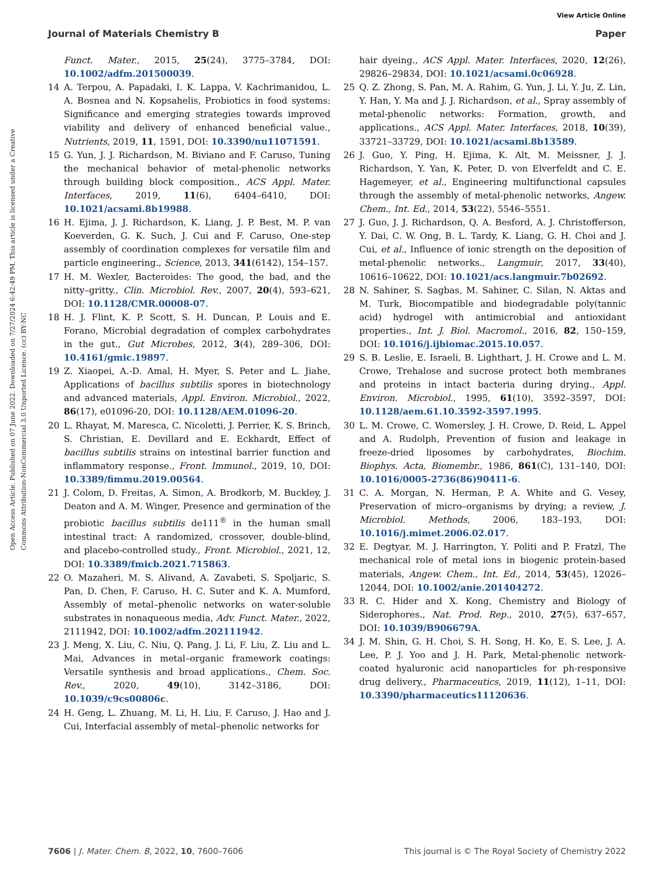View Article Online
Journal of Materials Chemistry B Paper
Open Access Article. Published on 07 June 2022. Downloaded on 7/27/2024 6:42:49 PM. This article is licensed under a Creative Commons Attribution-NonCommercial 3.0 Unported Licence. (cc) BY-NC
Funct. Mater., 2015, 25(24), 3775–3784, DOI: 10.1002/adfm.201500039.
14 A. Terpou, A. Papadaki, I. K. Lappa, V. Kachrimanidou, L. A. Bosnea and N. Kopsahelis, Probiotics in food systems: Significance and emerging strategies towards improved viability and delivery of enhanced beneficial value., Nutrients, 2019, 11, 1591, DOI: 10.3390/nu11071591.
15 G. Yun, J. J. Richardson, M. Biviano and F. Caruso, Tuning the mechanical behavior of metal-phenolic networks through building block composition., ACS Appl. Mater. Interfaces, 2019, 11(6), 6404–6410, DOI: 10.1021/acsami.8b19988.
16 H. Ejima, J. J. Richardson, K. Liang, J. P. Best, M. P. van Koeverden, G. K. Such, J. Cui and F. Caruso, One-step assembly of coordination complexes for versatile film and particle engineering., Science, 2013, 341(6142), 154–157.
17 H. M. Wexler, Bacteroides: The good, the bad, and the nitty–gritty., Clin. Microbiol. Rev., 2007, 20(4), 593–621, DOI: 10.1128/CMR.00008-07.
18 H. J. Flint, K. P. Scott, S. H. Duncan, P. Louis and E. Forano, Microbial degradation of complex carbohydrates in the gut., Gut Microbes, 2012, 3(4), 289–306, DOI: 10.4161/gmic.19897.
19 Z. Xiaopei, A.-D. Amal, H. Myer, S. Peter and L. Jiahe, Applications of bacillus subtilis spores in biotechnology and advanced materials, Appl. Environ. Microbiol., 2022, 86(17), e01096-20, DOI: 10.1128/AEM.01096-20.
20 L. Rhayat, M. Maresca, C. Nicoletti, J. Perrier, K. S. Brinch, S. Christian, E. Devillard and E. Eckhardt, Effect of bacillus subtilis strains on intestinal barrier function and inflammatory response., Front. Immunol., 2019, 10, DOI: 10.3389/fimmu.2019.00564.
21 J. Colom, D. Freitas, A. Simon, A. Brodkorb, M. Buckley, J. Deaton and A. M. Winger, Presence and germination of the probiotic bacillus subtilis de111<sup>®</sup> in the human small intestinal tract: A randomized, crossover, double-blind, and placebo-controlled study., Front. Microbiol., 2021, 12, DOI: 10.3389/fmicb.2021.715863.
22 O. Mazaheri, M. S. Alivand, A. Zavabeti, S. Spoljaric, S. Pan, D. Chen, F. Caruso, H. C. Suter and K. A. Mumford, Assembly of metal–phenolic networks on water-soluble substrates in nonaqueous media, Adv. Funct. Mater., 2022, 2111942, DOI: 10.1002/adfm.202111942.
23 J. Meng, X. Liu, C. Niu, Q. Pang, J. Li, F. Liu, Z. Liu and L. Mai, Advances in metal–organic framework coatings: Versatile synthesis and broad applications., Chem. Soc. Rev., 2020, 49(10), 3142–3186, DOI: 10.1039/c9cs00806c.
24 H. Geng, L. Zhuang, M. Li, H. Liu, F. Caruso, J. Hao and J. Cui, Interfacial assembly of metal–phenolic networks for
hair dyeing., ACS Appl. Mater. Interfaces, 2020, 12(26), 29826–29834, DOI: 10.1021/acsami.0c06928.
25 Q. Z. Zhong, S. Pan, M. A. Rahim, G. Yun, J. Li, Y. Ju, Z. Lin, Y. Han, Y. Ma and J. J. Richardson, et al., Spray assembly of metal-phenolic networks: Formation, growth, and applications., ACS Appl. Mater. Interfaces, 2018, 10(39), 33721–33729, DOI: 10.1021/acsami.8b13589.
26 J. Guo, Y. Ping, H. Ejima, K. Alt, M. Meissner, J. J. Richardson, Y. Yan, K. Peter, D. von Elverfeldt and C. E. Hagemeyer, et al., Engineering multifunctional capsules through the assembly of metal-phenolic networks, Angew. Chem., Int. Ed., 2014, 53(22), 5546–5551.
27 J. Guo, J. J. Richardson, Q. A. Besford, A. J. Christofferson, Y. Dai, C. W. Ong, B. L. Tardy, K. Liang, G. H. Choi and J. Cui, et al., Influence of ionic strength on the deposition of metal-phenolic networks., Langmuir, 2017, 33(40), 10616–10622, DOI: 10.1021/acs.langmuir.7b02692.
28 N. Sahiner, S. Sagbas, M. Sahiner, C. Silan, N. Aktas and M. Turk, Biocompatible and biodegradable poly(tannic acid) hydrogel with antimicrobial and antioxidant properties., Int. J. Biol. Macromol., 2016, 82, 150–159, DOI: 10.1016/j.ijbiomac.2015.10.057.
29 S. B. Leslie, E. Israeli, B. Lighthart, J. H. Crowe and L. M. Crowe, Trehalose and sucrose protect both membranes and proteins in intact bacteria during drying., Appl. Environ. Microbiol., 1995, 61(10), 3592–3597, DOI: 10.1128/aem.61.10.3592-3597.1995.
30 L. M. Crowe, C. Womersley, J. H. Crowe, D. Reid, L. Appel and A. Rudolph, Prevention of fusion and leakage in freeze-dried liposomes by carbohydrates, Biochim. Biophys. Acta, Biomembr., 1986, 861(C), 131–140, DOI: 10.1016/0005-2736(86)90411-6.
31 C. A. Morgan, N. Herman, P. A. White and G. Vesey, Preservation of micro–organisms by drying; a review, J. Microbiol. Methods, 2006, 183–193, DOI: 10.1016/j.mimet.2006.02.017.
32 E. Degtyar, M. J. Harrington, Y. Politi and P. Fratzl, The mechanical role of metal ions in biogenic protein-based materials, Angew. Chem., Int. Ed., 2014, 53(45), 12026–12044, DOI: 10.1002/anie.201404272.
33 R. C. Hider and X. Kong, Chemistry and Biology of Siderophores., Nat. Prod. Rep., 2010, 27(5), 637–657, DOI: 10.1039/B906679A.
34 J. M. Shin, G. H. Choi, S. H. Song, H. Ko, E. S. Lee, J. A. Lee, P. J. Yoo and J. H. Park, Metal-phenolic network-coated hyaluronic acid nanoparticles for ph-responsive drug delivery., Pharmaceutics, 2019, 11(12), 1–11, DOI: 10.3390/pharmaceutics11120636.
7606 | J. Mater. Chem. B, 2022, 10, 7600–7606 This journal is © The Royal Society of Chemistry 2022